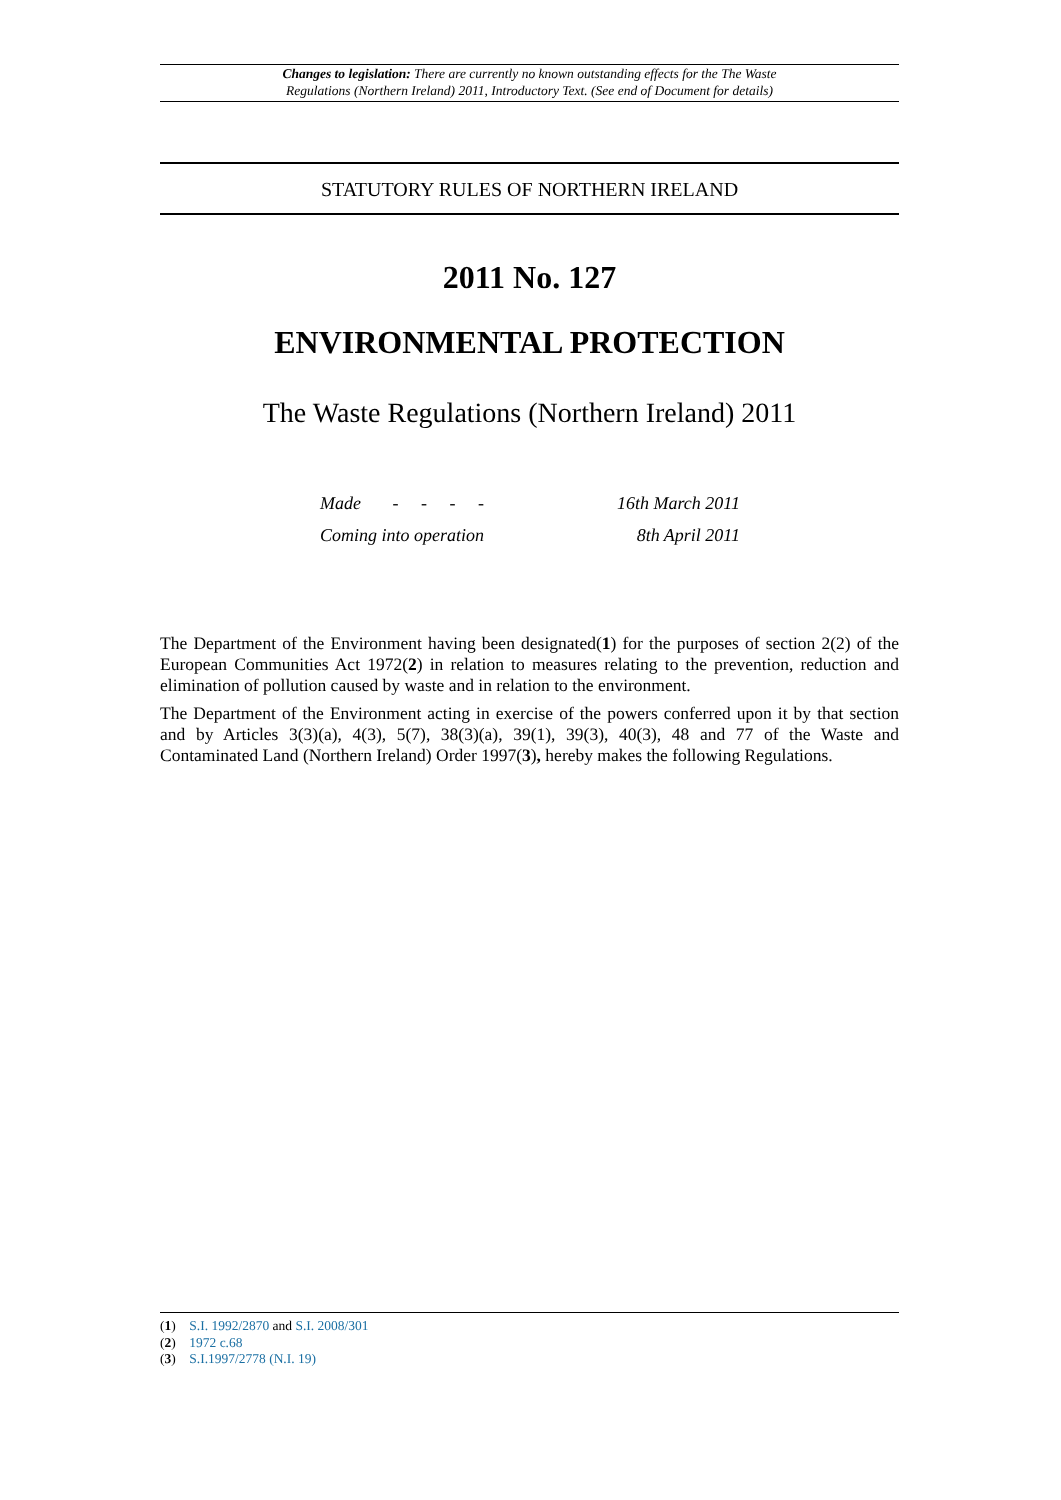Changes to legislation: There are currently no known outstanding effects for the The Waste
Regulations (Northern Ireland) 2011, Introductory Text. (See end of Document for details)
STATUTORY RULES OF NORTHERN IRELAND
2011 No. 127
ENVIRONMENTAL PROTECTION
The Waste Regulations (Northern Ireland) 2011
| Made - - - - | 16th March 2011 |
| Coming into operation | 8th April 2011 |
The Department of the Environment having been designated(1) for the purposes of section 2(2) of the European Communities Act 1972(2) in relation to measures relating to the prevention, reduction and elimination of pollution caused by waste and in relation to the environment.
The Department of the Environment acting in exercise of the powers conferred upon it by that section and by Articles 3(3)(a), 4(3), 5(7), 38(3)(a), 39(1), 39(3), 40(3), 48 and 77 of the Waste and Contaminated Land (Northern Ireland) Order 1997(3), hereby makes the following Regulations.
(1) S.I. 1992/2870 and S.I. 2008/301
(2) 1972 c.68
(3) S.I.1997/2778 (N.I. 19)